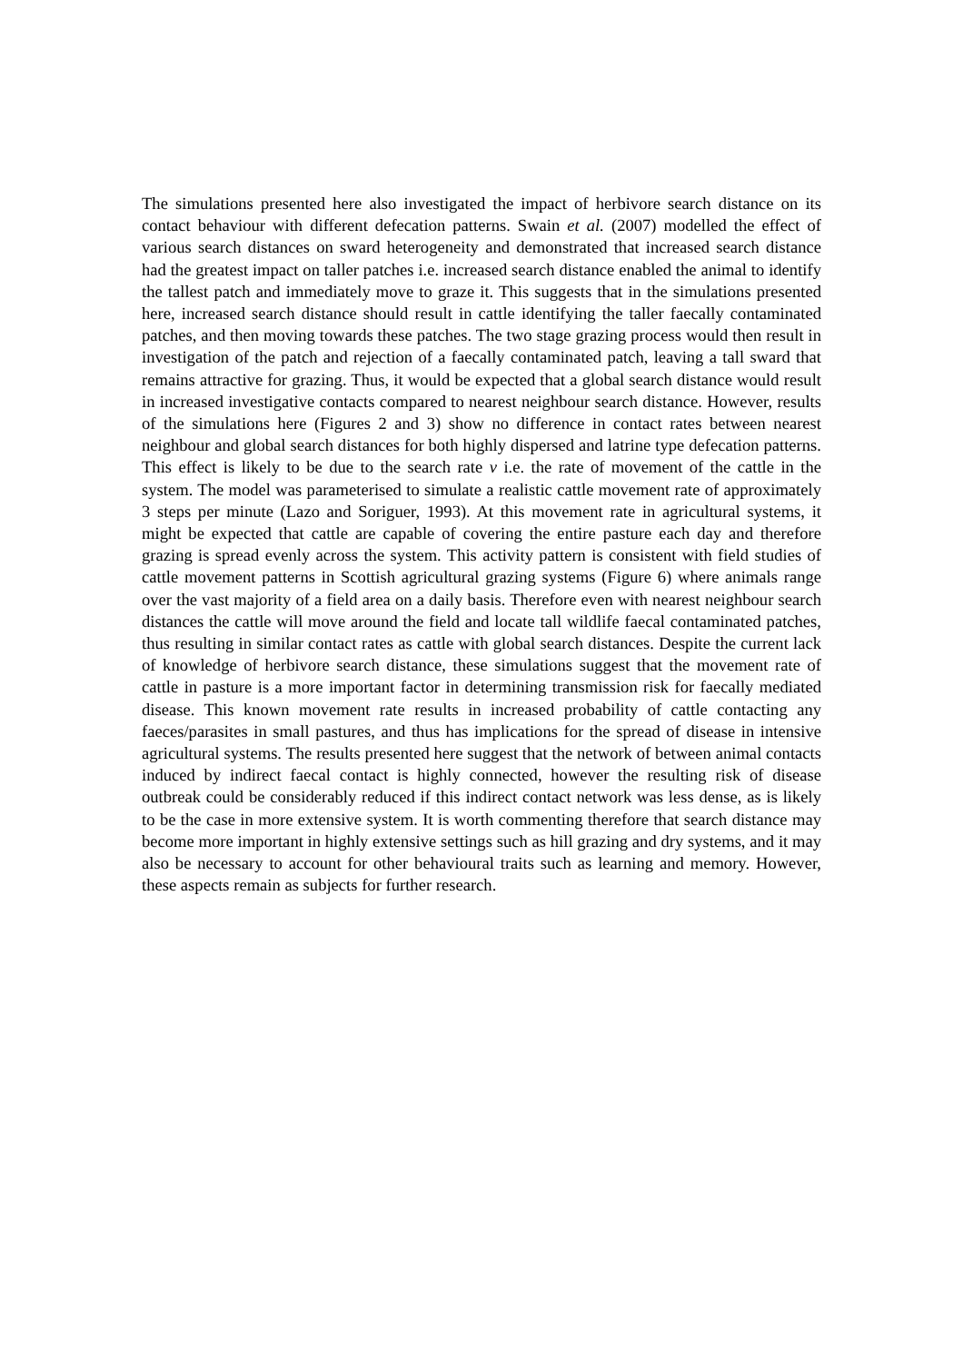The simulations presented here also investigated the impact of herbivore search distance on its contact behaviour with different defecation patterns. Swain et al. (2007) modelled the effect of various search distances on sward heterogeneity and demonstrated that increased search distance had the greatest impact on taller patches i.e. increased search distance enabled the animal to identify the tallest patch and immediately move to graze it. This suggests that in the simulations presented here, increased search distance should result in cattle identifying the taller faecally contaminated patches, and then moving towards these patches. The two stage grazing process would then result in investigation of the patch and rejection of a faecally contaminated patch, leaving a tall sward that remains attractive for grazing. Thus, it would be expected that a global search distance would result in increased investigative contacts compared to nearest neighbour search distance. However, results of the simulations here (Figures 2 and 3) show no difference in contact rates between nearest neighbour and global search distances for both highly dispersed and latrine type defecation patterns. This effect is likely to be due to the search rate ν i.e. the rate of movement of the cattle in the system. The model was parameterised to simulate a realistic cattle movement rate of approximately 3 steps per minute (Lazo and Soriguer, 1993). At this movement rate in agricultural systems, it might be expected that cattle are capable of covering the entire pasture each day and therefore grazing is spread evenly across the system. This activity pattern is consistent with field studies of cattle movement patterns in Scottish agricultural grazing systems (Figure 6) where animals range over the vast majority of a field area on a daily basis. Therefore even with nearest neighbour search distances the cattle will move around the field and locate tall wildlife faecal contaminated patches, thus resulting in similar contact rates as cattle with global search distances. Despite the current lack of knowledge of herbivore search distance, these simulations suggest that the movement rate of cattle in pasture is a more important factor in determining transmission risk for faecally mediated disease. This known movement rate results in increased probability of cattle contacting any faeces/parasites in small pastures, and thus has implications for the spread of disease in intensive agricultural systems. The results presented here suggest that the network of between animal contacts induced by indirect faecal contact is highly connected, however the resulting risk of disease outbreak could be considerably reduced if this indirect contact network was less dense, as is likely to be the case in more extensive system. It is worth commenting therefore that search distance may become more important in highly extensive settings such as hill grazing and dry systems, and it may also be necessary to account for other behavioural traits such as learning and memory. However, these aspects remain as subjects for further research.